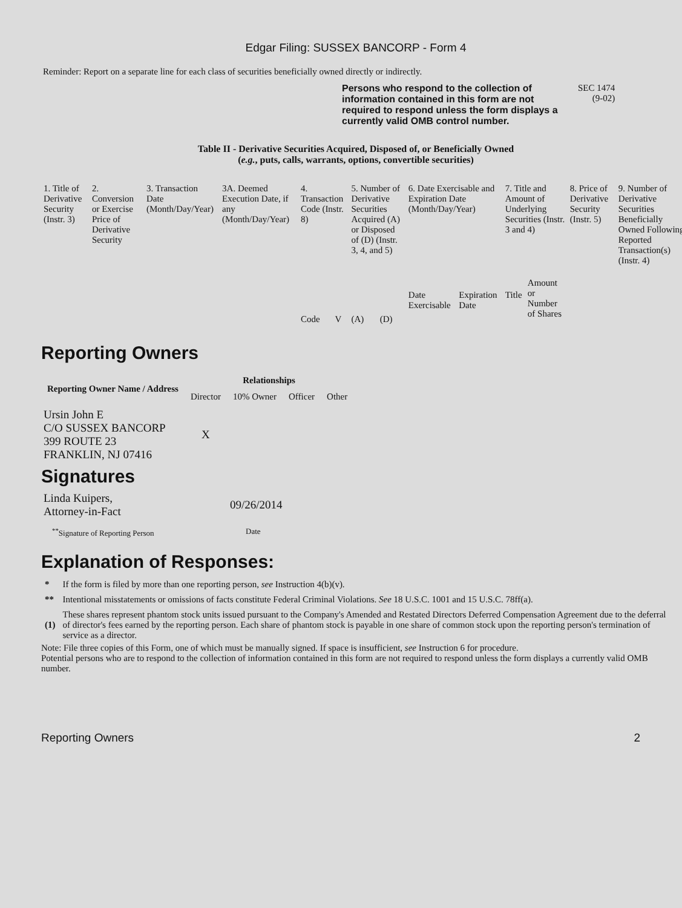Edgar Filing: SUSSEX BANCORP - Form 4
Reminder: Report on a separate line for each class of securities beneficially owned directly or indirectly.
Persons who respond to the collection of information contained in this form are not required to respond unless the form displays a currently valid OMB control number. SEC 1474
(9-02)
Table II - Derivative Securities Acquired, Disposed of, or Beneficially Owned
(e.g., puts, calls, warrants, options, convertible securities)
| 1. Title of Derivative Security (Instr. 3) | 2. Conversion or Exercise Price of Derivative Security | 3. Transaction Date (Month/Day/Year) | 3A. Deemed Execution Date, if any (Month/Day/Year) | 4. Transaction Code (Instr. 8) | | 5. Number of Derivative Securities Acquired (A) or Disposed of (D) (Instr. 3, 4, and 5) | | 6. Date Exercisable and Expiration Date (Month/Day/Year) | | 7. Title and Amount of Underlying Securities (Instr. 3 and 4) | | 8. Price of Derivative Security (Instr. 5) | 9. Number of Derivative Securities Beneficially Owned Following Reported Transaction(s) (Instr. 4) |
| --- | --- | --- | --- | --- | --- | --- | --- | --- | --- | --- | --- | --- | --- |
| | | | | Code | V | (A) | (D) | Date Exercisable | Expiration Date | Title | Amount or Number of Shares | | |
Reporting Owners
| Reporting Owner Name / Address | Relationships | | | |
| --- | --- | --- | --- | --- |
| | Director | 10% Owner | Officer | Other |
| Ursin John E C/O SUSSEX BANCORP 399 ROUTE 23 FRANKLIN, NJ 07416 | X | | | |
Signatures
| Linda Kuipers, Attorney-in-Fact | 09/26/2014 |
| <sup>**</sup> Signature of Reporting Person | Date |
Explanation of Responses:
| * | If the form is filed by more than one reporting person, see Instruction 4(b)(v). |
| ** | Intentional misstatements or omissions of facts constitute Federal Criminal Violations. See 18 U.S.C. 1001 and 15 U.S.C. 78ff(a). |
| (1) | These shares represent phantom stock units issued pursuant to the Company's Amended and Restated Directors Deferred Compensation Agreement due to the deferral of director's fees earned by the reporting person. Each share of phantom stock is payable in one share of common stock upon the reporting person's termination of service as a director. |
Note: File three copies of this Form, one of which must be manually signed. If space is insufficient, see Instruction 6 for procedure.
Potential persons who are to respond to the collection of information contained in this form are not required to respond unless the form displays a currently valid OMB number.
Reporting Owners 2